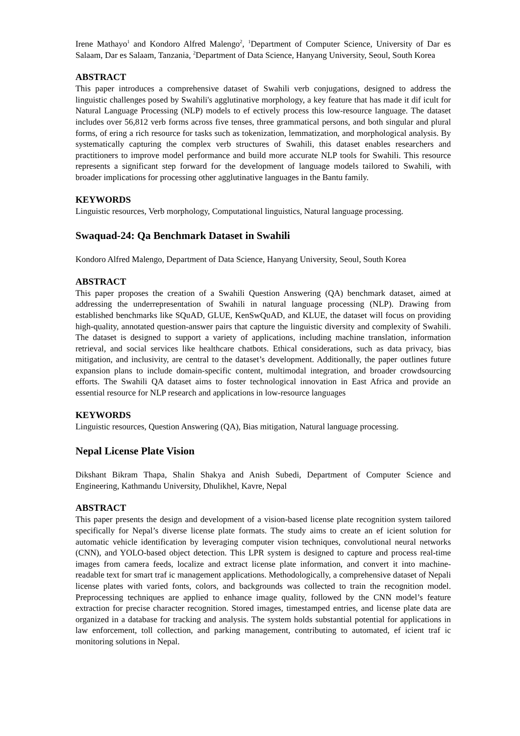Irene Mathayo<sup>1</sup> and Kondoro Alfred Malengo<sup>2</sup>, <sup>1</sup>Department of Computer Science, University of Dar es Salaam, Dar es Salaam, Tanzania, <sup>2</sup>Department of Data Science, Hanyang University, Seoul, South Korea
ABSTRACT
This paper introduces a comprehensive dataset of Swahili verb conjugations, designed to address the linguistic challenges posed by Swahili's agglutinative morphology, a key feature that has made it dif icult for Natural Language Processing (NLP) models to ef ectively process this low-resource language. The dataset includes over 56,812 verb forms across five tenses, three grammatical persons, and both singular and plural forms, of ering a rich resource for tasks such as tokenization, lemmatization, and morphological analysis. By systematically capturing the complex verb structures of Swahili, this dataset enables researchers and practitioners to improve model performance and build more accurate NLP tools for Swahili. This resource represents a significant step forward for the development of language models tailored to Swahili, with broader implications for processing other agglutinative languages in the Bantu family.
KEYWORDS
Linguistic resources, Verb morphology, Computational linguistics, Natural language processing.
Swaquad-24: Qa Benchmark Dataset in Swahili
Kondoro Alfred Malengo, Department of Data Science, Hanyang University, Seoul, South Korea
ABSTRACT
This paper proposes the creation of a Swahili Question Answering (QA) benchmark dataset, aimed at addressing the underrepresentation of Swahili in natural language processing (NLP). Drawing from established benchmarks like SQuAD, GLUE, KenSwQuAD, and KLUE, the dataset will focus on providing high-quality, annotated question-answer pairs that capture the linguistic diversity and complexity of Swahili. The dataset is designed to support a variety of applications, including machine translation, information retrieval, and social services like healthcare chatbots. Ethical considerations, such as data privacy, bias mitigation, and inclusivity, are central to the dataset’s development. Additionally, the paper outlines future expansion plans to include domain-specific content, multimodal integration, and broader crowdsourcing efforts. The Swahili QA dataset aims to foster technological innovation in East Africa and provide an essential resource for NLP research and applications in low-resource languages
KEYWORDS
Linguistic resources, Question Answering (QA), Bias mitigation, Natural language processing.
Nepal License Plate Vision
Dikshant Bikram Thapa, Shalin Shakya and Anish Subedi, Department of Computer Science and Engineering, Kathmandu University, Dhulikhel, Kavre, Nepal
ABSTRACT
This paper presents the design and development of a vision-based license plate recognition system tailored specifically for Nepal’s diverse license plate formats. The study aims to create an ef icient solution for automatic vehicle identification by leveraging computer vision techniques, convolutional neural networks (CNN), and YOLO-based object detection. This LPR system is designed to capture and process real-time images from camera feeds, localize and extract license plate information, and convert it into machine-readable text for smart traf ic management applications. Methodologically, a comprehensive dataset of Nepali license plates with varied fonts, colors, and backgrounds was collected to train the recognition model. Preprocessing techniques are applied to enhance image quality, followed by the CNN model’s feature extraction for precise character recognition. Stored images, timestamped entries, and license plate data are organized in a database for tracking and analysis. The system holds substantial potential for applications in law enforcement, toll collection, and parking management, contributing to automated, ef icient traf ic monitoring solutions in Nepal.